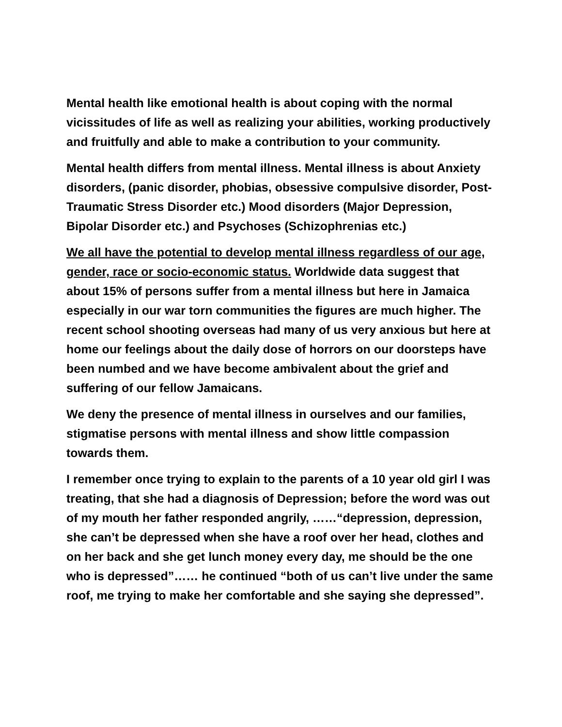Mental health like emotional health is about coping with the normal vicissitudes of life as well as realizing your abilities, working productively and fruitfully and able to make a contribution to your community.
Mental health differs from mental illness. Mental illness is about Anxiety disorders, (panic disorder, phobias, obsessive compulsive disorder, Post-Traumatic Stress Disorder etc.) Mood disorders (Major Depression, Bipolar Disorder etc.) and Psychoses (Schizophrenias etc.)
We all have the potential to develop mental illness regardless of our age, gender, race or socio-economic status. Worldwide data suggest that about 15% of persons suffer from a mental illness but here in Jamaica especially in our war torn communities the figures are much higher. The recent school shooting overseas had many of us very anxious but here at home our feelings about the daily dose of horrors on our doorsteps have been numbed and we have become ambivalent about the grief and suffering of our fellow Jamaicans.
We deny the presence of mental illness in ourselves and our families, stigmatise persons with mental illness and show little compassion towards them.
I remember once trying to explain to the parents of a 10 year old girl I was treating, that she had a diagnosis of Depression; before the word was out of my mouth her father responded angrily, ……“depression, depression, she can’t be depressed when she have a roof over her head, clothes and on her back and she get lunch money every day, me should be the one who is depressed”…… he continued “both of us can’t live under the same roof, me trying to make her comfortable and she saying she depressed”.